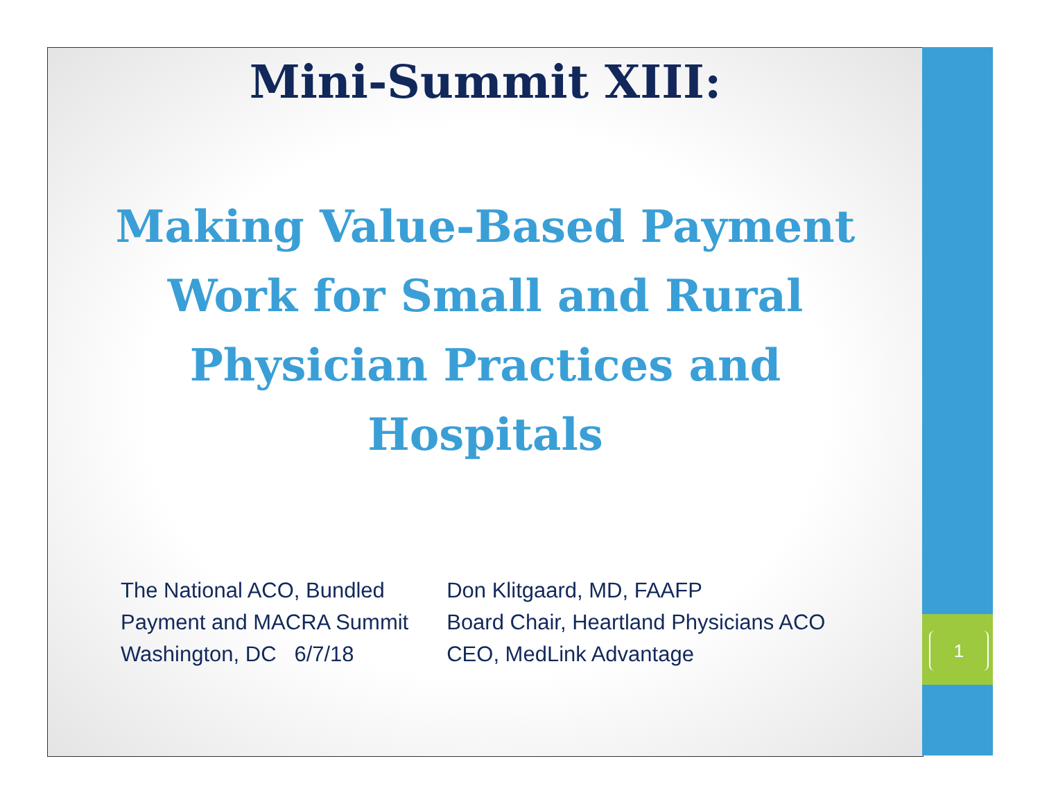Mini-Summit XIII:
Making Value-Based Payment Work for Small and Rural Physician Practices and Hospitals
The National ACO, Bundled
Payment and MACRA Summit
Washington, DC 6/7/18
Don Klitgaard, MD, FAAFP
Board Chair, Heartland Physicians ACO
CEO, MedLink Advantage
1